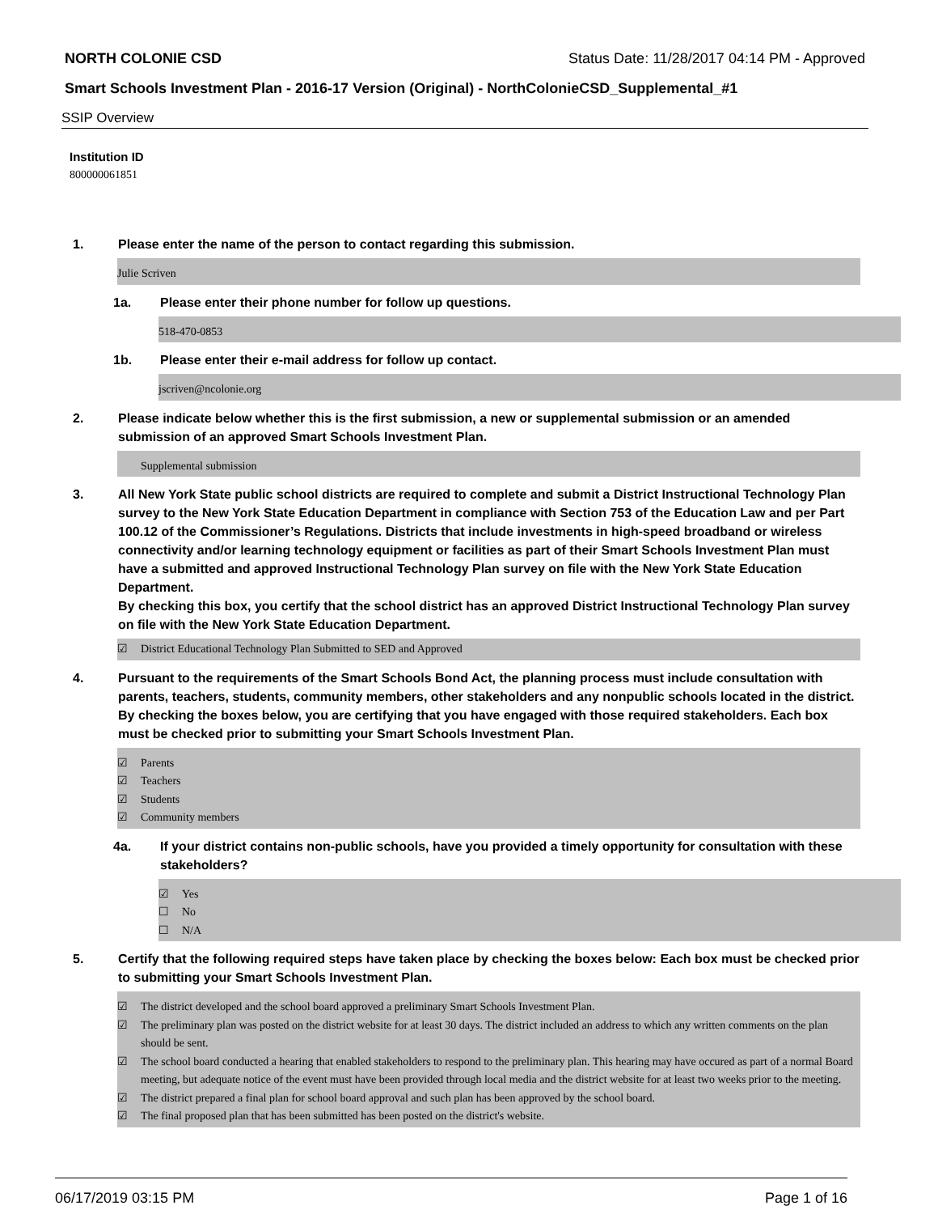NORTH COLONIE CSD Status Date: 11/28/2017 04:14 PM - Approved
Smart Schools Investment Plan - 2016-17 Version (Original) - NorthColonieCSD_Supplemental_#1
SSIP Overview
Institution ID
800000061851
1. Please enter the name of the person to contact regarding this submission.
Julie Scriven
1a. Please enter their phone number for follow up questions.
518-470-0853
1b. Please enter their e-mail address for follow up contact.
jscriven@ncolonie.org
2. Please indicate below whether this is the first submission, a new or supplemental submission or an amended submission of an approved Smart Schools Investment Plan.
Supplemental submission
3. All New York State public school districts are required to complete and submit a District Instructional Technology Plan survey to the New York State Education Department in compliance with Section 753 of the Education Law and per Part 100.12 of the Commissioner’s Regulations. Districts that include investments in high-speed broadband or wireless connectivity and/or learning technology equipment or facilities as part of their Smart Schools Investment Plan must have a submitted and approved Instructional Technology Plan survey on file with the New York State Education Department.
By checking this box, you certify that the school district has an approved District Instructional Technology Plan survey on file with the New York State Education Department.
☑ District Educational Technology Plan Submitted to SED and Approved
4. Pursuant to the requirements of the Smart Schools Bond Act, the planning process must include consultation with parents, teachers, students, community members, other stakeholders and any nonpublic schools located in the district.
By checking the boxes below, you are certifying that you have engaged with those required stakeholders. Each box must be checked prior to submitting your Smart Schools Investment Plan.
☑ Parents
☑ Teachers
☑ Students
☑ Community members
4a. If your district contains non-public schools, have you provided a timely opportunity for consultation with these stakeholders?
☑ Yes
☐ No
☐ N/A
5. Certify that the following required steps have taken place by checking the boxes below: Each box must be checked prior to submitting your Smart Schools Investment Plan.
☑ The district developed and the school board approved a preliminary Smart Schools Investment Plan.
☑ The preliminary plan was posted on the district website for at least 30 days. The district included an address to which any written comments on the plan should be sent.
☑ The school board conducted a hearing that enabled stakeholders to respond to the preliminary plan. This hearing may have occured as part of a normal Board meeting, but adequate notice of the event must have been provided through local media and the district website for at least two weeks prior to the meeting.
☑ The district prepared a final plan for school board approval and such plan has been approved by the school board.
☑ The final proposed plan that has been submitted has been posted on the district's website.
06/17/2019 03:15 PM Page 1 of 16